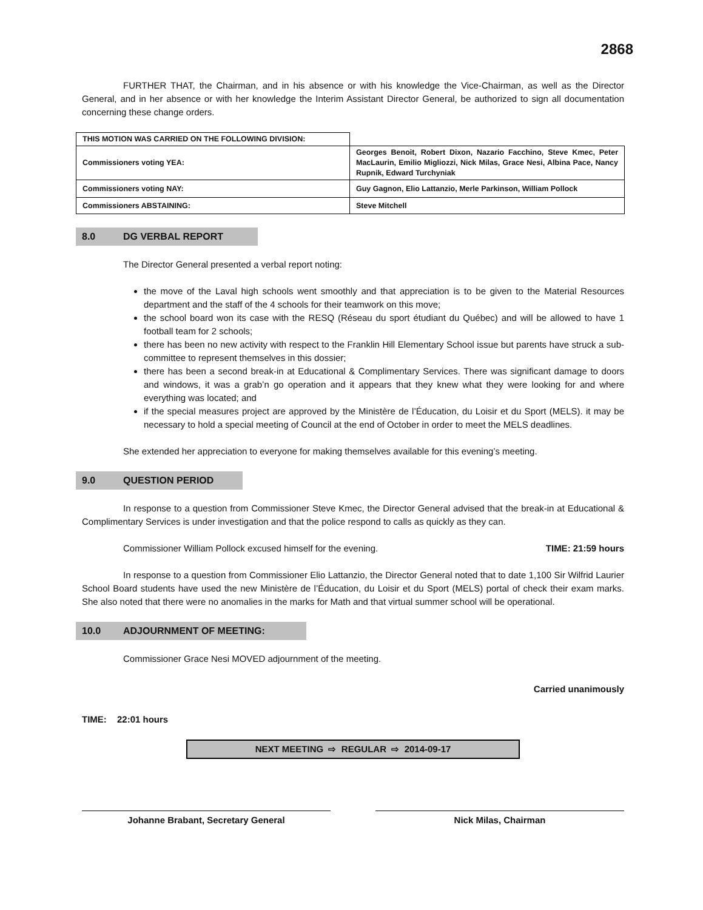2868
FURTHER THAT, the Chairman, and in his absence or with his knowledge the Vice-Chairman, as well as the Director General, and in her absence or with her knowledge the Interim Assistant Director General, be authorized to sign all documentation concerning these change orders.
| THIS MOTION WAS CARRIED ON THE FOLLOWING DIVISION: | |
| Commissioners voting YEA: | Georges Benoit, Robert Dixon, Nazario Facchino, Steve Kmec, Peter MacLaurin, Emilio Migliozzi, Nick Milas, Grace Nesi, Albina Pace, Nancy Rupnik, Edward Turchyniak |
| Commissioners voting NAY: | Guy Gagnon, Elio Lattanzio, Merle Parkinson, William Pollock |
| Commissioners ABSTAINING: | Steve Mitchell |
8.0 DG VERBAL REPORT
The Director General presented a verbal report noting:
the move of the Laval high schools went smoothly and that appreciation is to be given to the Material Resources department and the staff of the 4 schools for their teamwork on this move;
the school board won its case with the RESQ (Réseau du sport étudiant du Québec) and will be allowed to have 1 football team for 2 schools;
there has been no new activity with respect to the Franklin Hill Elementary School issue but parents have struck a sub-committee to represent themselves in this dossier;
there has been a second break-in at Educational & Complimentary Services. There was significant damage to doors and windows, it was a grab’n go operation and it appears that they knew what they were looking for and where everything was located; and
if the special measures project are approved by the Ministère de l’Éducation, du Loisir et du Sport (MELS). it may be necessary to hold a special meeting of Council at the end of October in order to meet the MELS deadlines.
She extended her appreciation to everyone for making themselves available for this evening’s meeting.
9.0 QUESTION PERIOD
In response to a question from Commissioner Steve Kmec, the Director General advised that the break-in at Educational & Complimentary Services is under investigation and that the police respond to calls as quickly as they can.
Commissioner William Pollock excused himself for the evening. TIME: 21:59 hours
In response to a question from Commissioner Elio Lattanzio, the Director General noted that to date 1,100 Sir Wilfrid Laurier School Board students have used the new Ministère de l’Éducation, du Loisir et du Sport (MELS) portal of check their exam marks. She also noted that there were no anomalies in the marks for Math and that virtual summer school will be operational.
10.0 ADJOURNMENT OF MEETING:
Commissioner Grace Nesi MOVED adjournment of the meeting.
Carried unanimously
TIME: 22:01 hours
NEXT MEETING ⇨ REGULAR ⇨ 2014-09-17
Johanne Brabant, Secretary General Nick Milas, Chairman